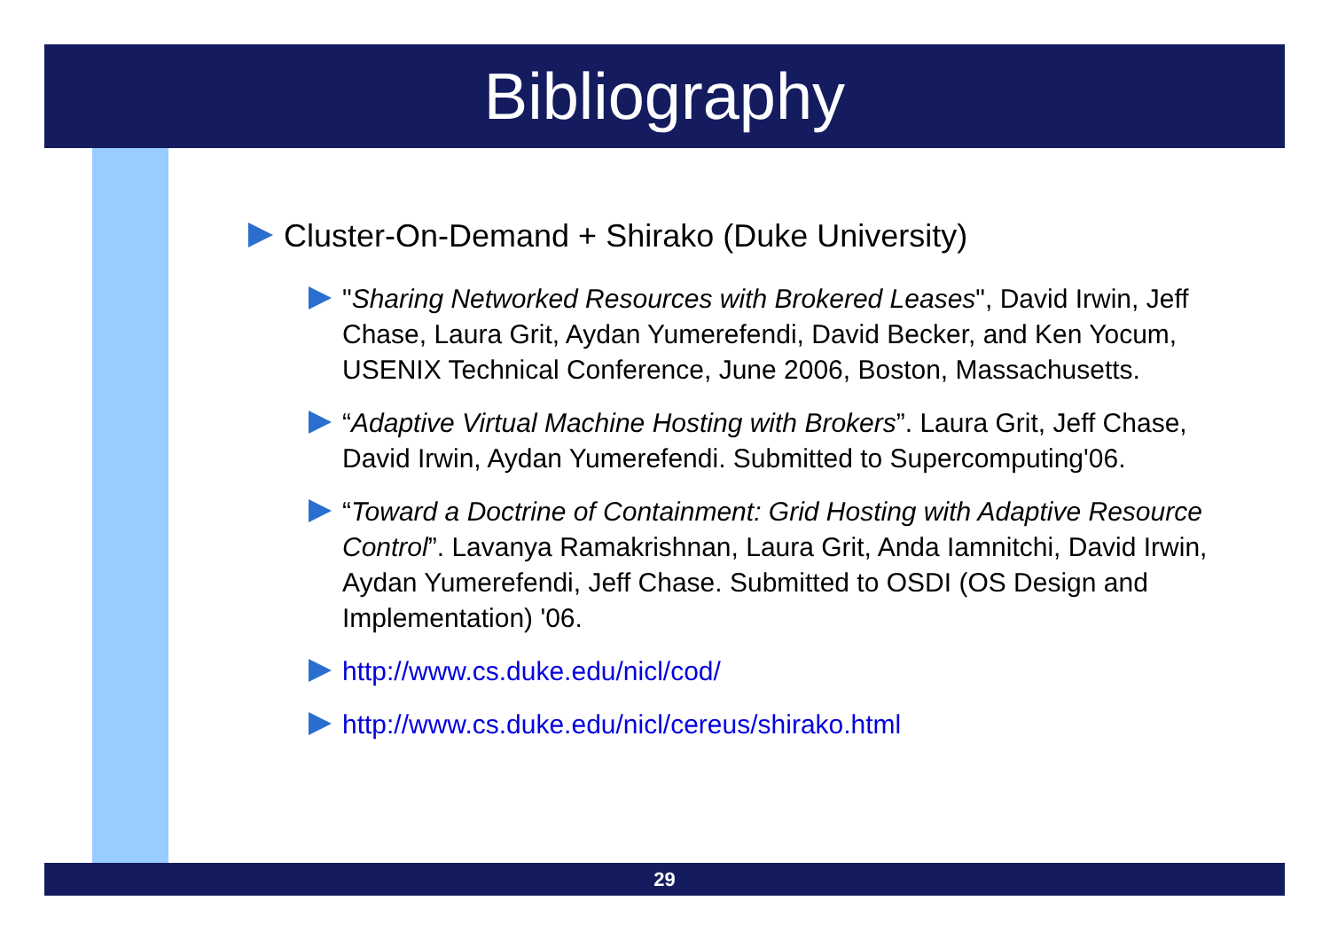Bibliography
Cluster-On-Demand + Shirako (Duke University)
"Sharing Networked Resources with Brokered Leases", David Irwin, Jeff Chase, Laura Grit, Aydan Yumerefendi, David Becker, and Ken Yocum, USENIX Technical Conference, June 2006, Boston, Massachusetts.
“Adaptive Virtual Machine Hosting with Brokers”. Laura Grit, Jeff Chase, David Irwin, Aydan Yumerefendi. Submitted to Supercomputing'06.
“Toward a Doctrine of Containment: Grid Hosting with Adaptive Resource Control”. Lavanya Ramakrishnan, Laura Grit, Anda Iamnitchi, David Irwin, Aydan Yumerefendi, Jeff Chase. Submitted to OSDI (OS Design and Implementation) '06.
http://www.cs.duke.edu/nicl/cod/
http://www.cs.duke.edu/nicl/cereus/shirako.html
29